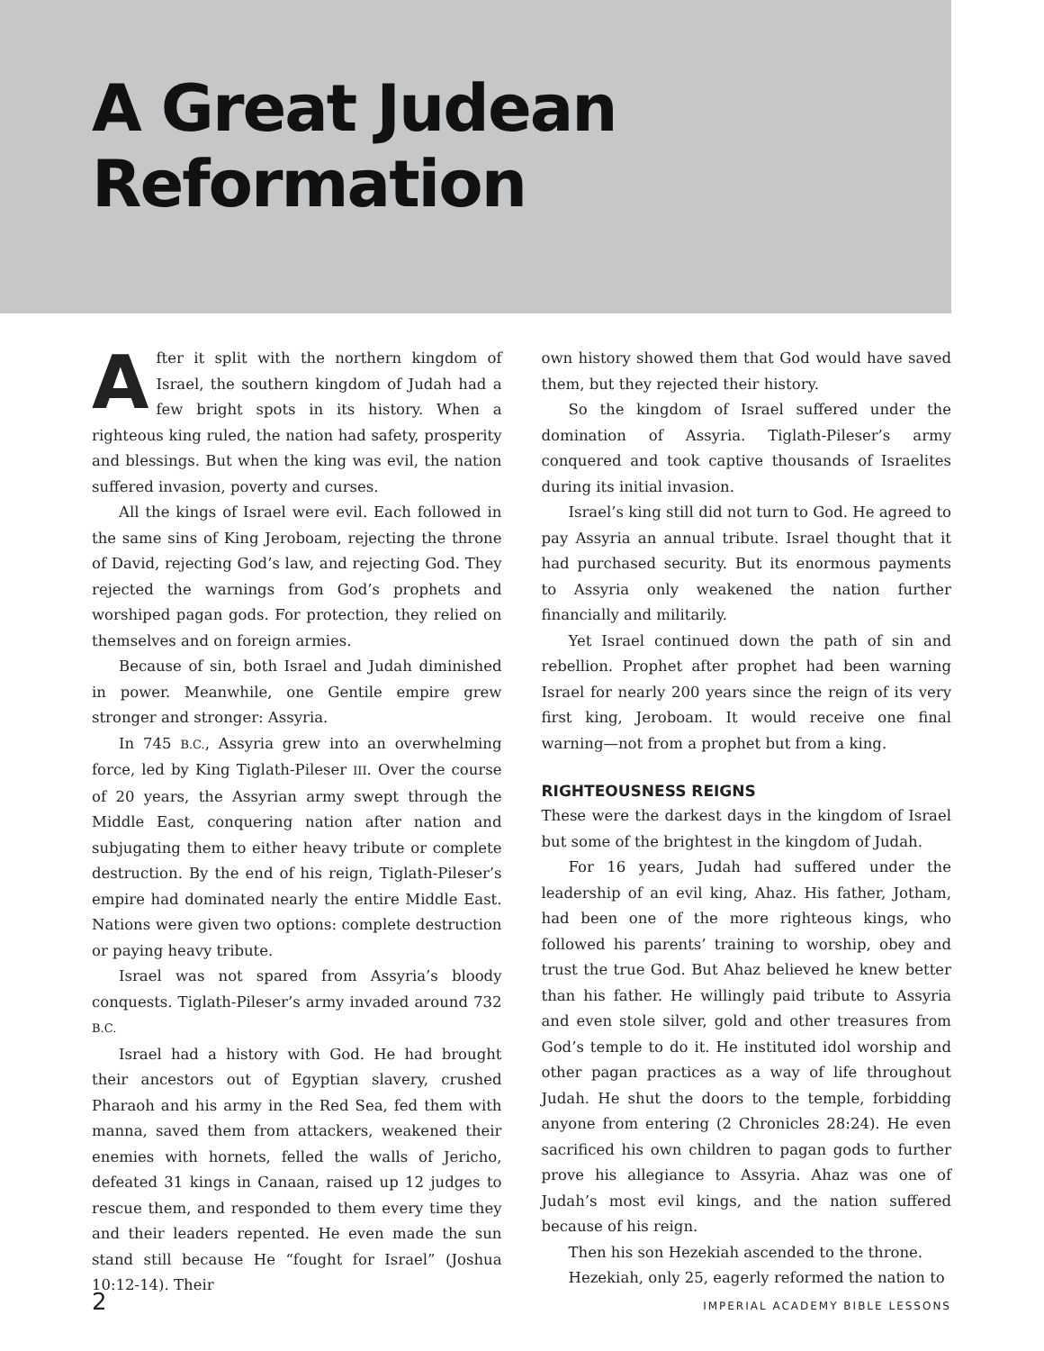A Great Judean
Reformation
After it split with the northern kingdom of Israel, the southern kingdom of Judah had a few bright spots in its history. When a righteous king ruled, the nation had safety, prosperity and blessings. But when the king was evil, the nation suffered invasion, poverty and curses.
All the kings of Israel were evil. Each followed in the same sins of King Jeroboam, rejecting the throne of David, rejecting God’s law, and rejecting God. They rejected the warnings from God’s prophets and worshiped pagan gods. For protection, they relied on themselves and on foreign armies.
Because of sin, both Israel and Judah diminished in power. Meanwhile, one Gentile empire grew stronger and stronger: Assyria.
In 745 B.C., Assyria grew into an overwhelming force, led by King Tiglath-Pileser III. Over the course of 20 years, the Assyrian army swept through the Middle East, conquering nation after nation and subjugating them to either heavy tribute or complete destruction. By the end of his reign, Tiglath-Pileser’s empire had dominated nearly the entire Middle East. Nations were given two options: complete destruction or paying heavy tribute.
Israel was not spared from Assyria’s bloody conquests. Tiglath-Pileser’s army invaded around 732 B.C.
Israel had a history with God. He had brought their ancestors out of Egyptian slavery, crushed Pharaoh and his army in the Red Sea, fed them with manna, saved them from attackers, weakened their enemies with hornets, felled the walls of Jericho, defeated 31 kings in Canaan, raised up 12 judges to rescue them, and responded to them every time they and their leaders repented. He even made the sun stand still because He “fought for Israel” (Joshua 10:12-14). Their
own history showed them that God would have saved them, but they rejected their history.
So the kingdom of Israel suffered under the domination of Assyria. Tiglath-Pileser’s army conquered and took captive thousands of Israelites during its initial invasion.
Israel’s king still did not turn to God. He agreed to pay Assyria an annual tribute. Israel thought that it had purchased security. But its enormous payments to Assyria only weakened the nation further financially and militarily.
Yet Israel continued down the path of sin and rebellion. Prophet after prophet had been warning Israel for nearly 200 years since the reign of its very first king, Jeroboam. It would receive one final warning—not from a prophet but from a king.
RIGHTEOUSNESS REIGNS
These were the darkest days in the kingdom of Israel but some of the brightest in the kingdom of Judah.
For 16 years, Judah had suffered under the leadership of an evil king, Ahaz. His father, Jotham, had been one of the more righteous kings, who followed his parents’ training to worship, obey and trust the true God. But Ahaz believed he knew better than his father. He willingly paid tribute to Assyria and even stole silver, gold and other treasures from God’s temple to do it. He instituted idol worship and other pagan practices as a way of life throughout Judah. He shut the doors to the temple, forbidding anyone from entering (2 Chronicles 28:24). He even sacrificed his own children to pagan gods to further prove his allegiance to Assyria. Ahaz was one of Judah’s most evil kings, and the nation suffered because of his reign.
Then his son Hezekiah ascended to the throne.
Hezekiah, only 25, eagerly reformed the nation to
2 IMPERIAL ACADEMY BIBLE LESSONS